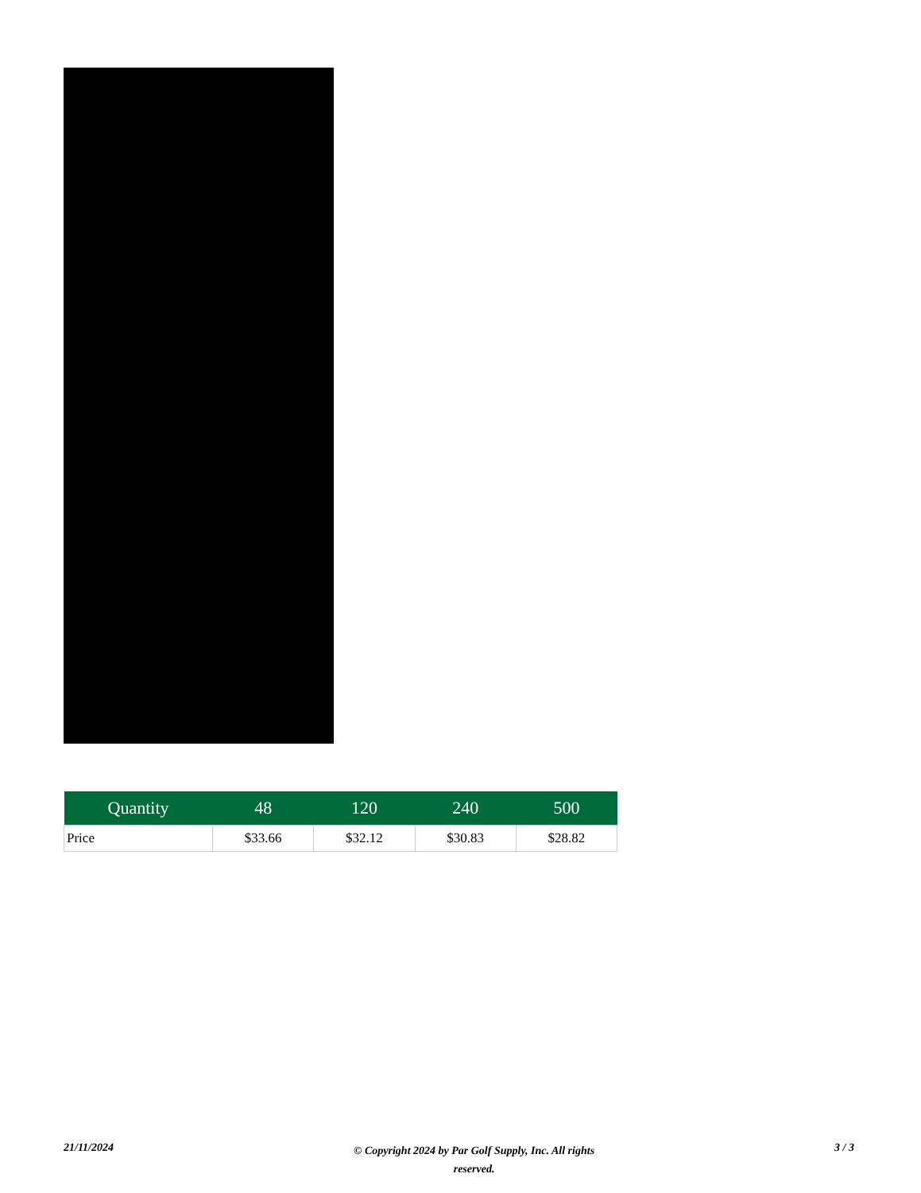| Quantity | 48 | 120 | 240 | 500 |
| --- | --- | --- | --- | --- |
| Price | $33.66 | $32.12 | $30.83 | $28.82 |
21/11/2024 © Copyright 2024 by Par Golf Supply, Inc. All rights reserved. 3 / 3